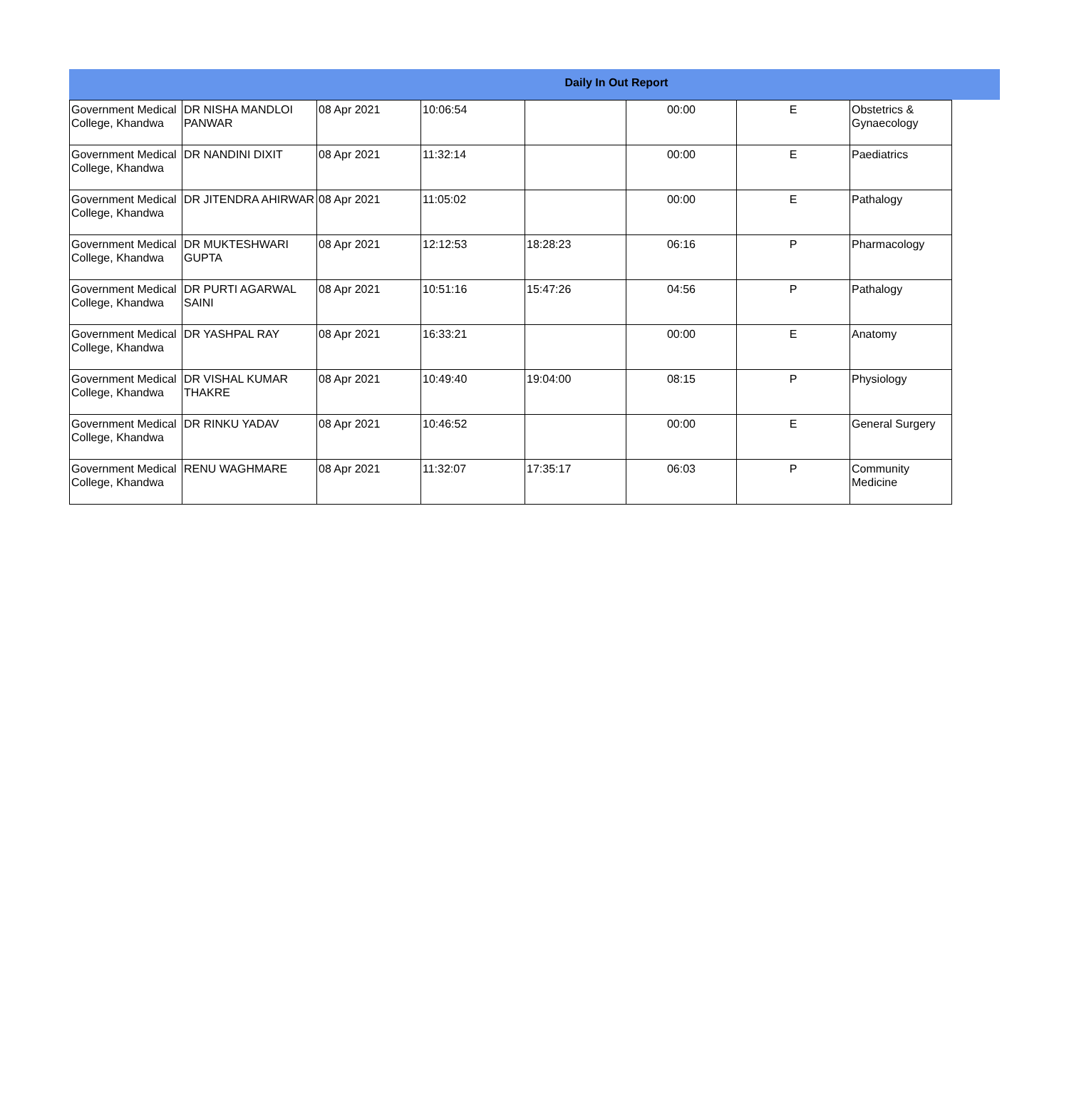Daily In Out Report
| Government Medical College, Khandwa | DR NISHA MANDLOI PANWAR | 08 Apr 2021 | 10:06:54 | | 00:00 | E | Obstetrics & Gynaecology |
| Government Medical College, Khandwa | DR NANDINI DIXIT | 08 Apr 2021 | 11:32:14 | | 00:00 | E | Paediatrics |
| Government Medical College, Khandwa | DR JITENDRA AHIRWAR | 08 Apr 2021 | 11:05:02 | | 00:00 | E | Pathalogy |
| Government Medical College, Khandwa | DR MUKTESHWARI GUPTA | 08 Apr 2021 | 12:12:53 | 18:28:23 | 06:16 | P | Pharmacology |
| Government Medical College, Khandwa | DR PURTI AGARWAL SAINI | 08 Apr 2021 | 10:51:16 | 15:47:26 | 04:56 | P | Pathalogy |
| Government Medical College, Khandwa | DR YASHPAL RAY | 08 Apr 2021 | 16:33:21 | | 00:00 | E | Anatomy |
| Government Medical College, Khandwa | DR VISHAL KUMAR THAKRE | 08 Apr 2021 | 10:49:40 | 19:04:00 | 08:15 | P | Physiology |
| Government Medical College, Khandwa | DR RINKU YADAV | 08 Apr 2021 | 10:46:52 | | 00:00 | E | General Surgery |
| Government Medical College, Khandwa | RENU WAGHMARE | 08 Apr 2021 | 11:32:07 | 17:35:17 | 06:03 | P | Community Medicine |